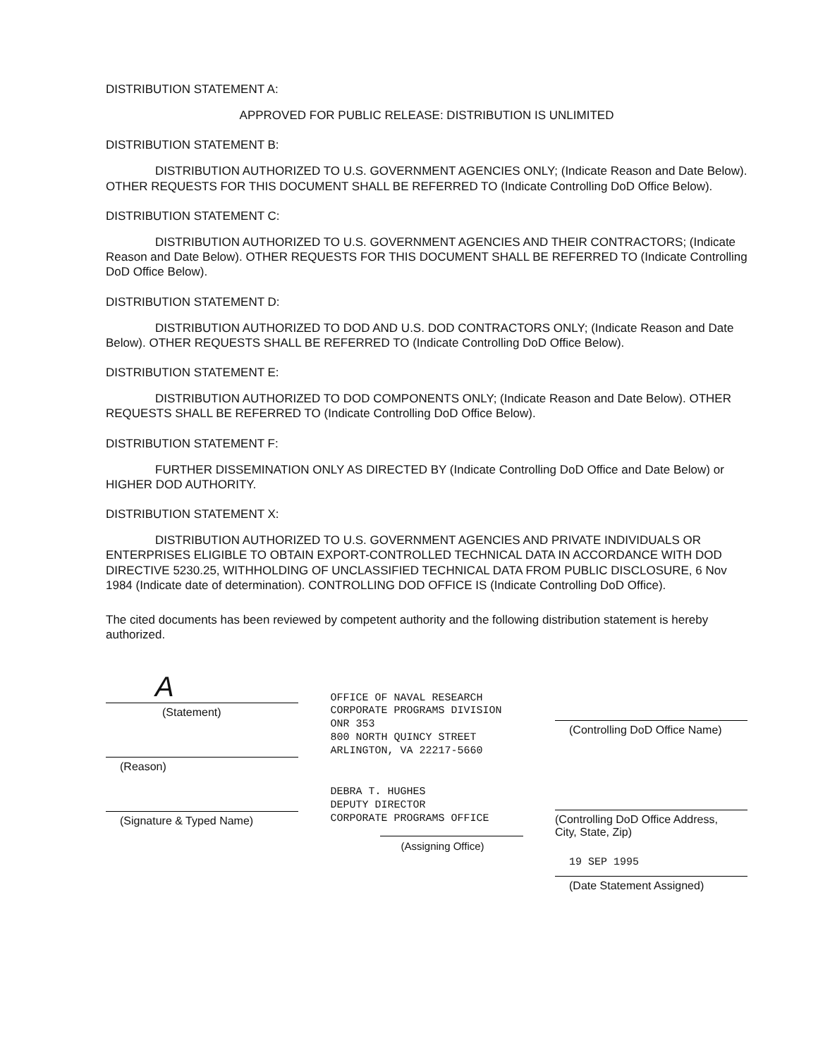DISTRIBUTION STATEMENT A:
APPROVED FOR PUBLIC RELEASE: DISTRIBUTION IS UNLIMITED
DISTRIBUTION STATEMENT B:
DISTRIBUTION AUTHORIZED TO U.S. GOVERNMENT AGENCIES ONLY; (Indicate Reason and Date Below). OTHER REQUESTS FOR THIS DOCUMENT SHALL BE REFERRED TO (Indicate Controlling DoD Office Below).
DISTRIBUTION STATEMENT C:
DISTRIBUTION AUTHORIZED TO U.S. GOVERNMENT AGENCIES AND THEIR CONTRACTORS; (Indicate Reason and Date Below). OTHER REQUESTS FOR THIS DOCUMENT SHALL BE REFERRED TO (Indicate Controlling DoD Office Below).
DISTRIBUTION STATEMENT D:
DISTRIBUTION AUTHORIZED TO DOD AND U.S. DOD CONTRACTORS ONLY; (Indicate Reason and Date Below). OTHER REQUESTS SHALL BE REFERRED TO (Indicate Controlling DoD Office Below).
DISTRIBUTION STATEMENT E:
DISTRIBUTION AUTHORIZED TO DOD COMPONENTS ONLY; (Indicate Reason and Date Below). OTHER REQUESTS SHALL BE REFERRED TO (Indicate Controlling DoD Office Below).
DISTRIBUTION STATEMENT F:
FURTHER DISSEMINATION ONLY AS DIRECTED BY (Indicate Controlling DoD Office and Date Below) or HIGHER DOD AUTHORITY.
DISTRIBUTION STATEMENT X:
DISTRIBUTION AUTHORIZED TO U.S. GOVERNMENT AGENCIES AND PRIVATE INDIVIDUALS OR ENTERPRISES ELIGIBLE TO OBTAIN EXPORT-CONTROLLED TECHNICAL DATA IN ACCORDANCE WITH DOD DIRECTIVE 5230.25, WITHHOLDING OF UNCLASSIFIED TECHNICAL DATA FROM PUBLIC DISCLOSURE, 6 Nov 1984 (Indicate date of determination). CONTROLLING DOD OFFICE IS (Indicate Controlling DoD Office).
The cited documents has been reviewed by competent authority and the following distribution statement is hereby authorized.
A
(Statement)
(Reason)
(Signature & Typed Name)
OFFICE OF NAVAL RESEARCH
CORPORATE PROGRAMS DIVISION
ONR 353
800 NORTH QUINCY STREET
ARLINGTON, VA 22217-5660
DEBRA T. HUGHES
DEPUTY DIRECTOR
CORPORATE PROGRAMS OFFICE
(Assigning Office)
(Controlling DoD Office Name)
(Controlling DoD Office Address, City, State, Zip)
19 SEP 1995
(Date Statement Assigned)